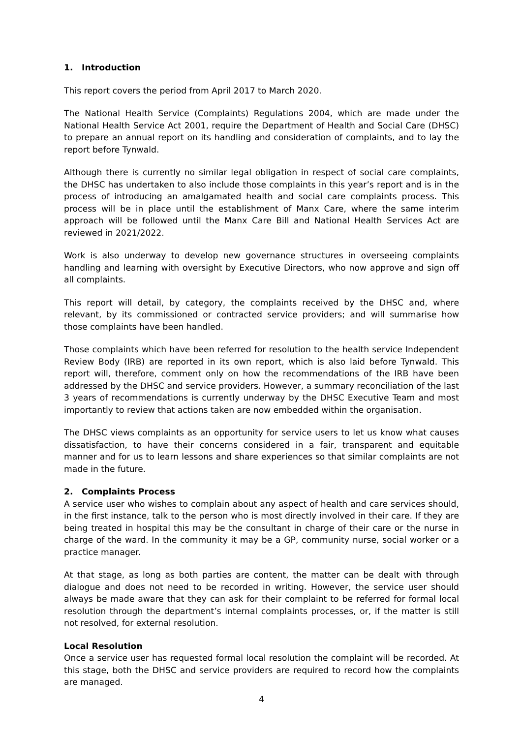1. Introduction
This report covers the period from April 2017 to March 2020.
The National Health Service (Complaints) Regulations 2004, which are made under the National Health Service Act 2001, require the Department of Health and Social Care (DHSC) to prepare an annual report on its handling and consideration of complaints, and to lay the report before Tynwald.
Although there is currently no similar legal obligation in respect of social care complaints, the DHSC has undertaken to also include those complaints in this year’s report and is in the process of introducing an amalgamated health and social care complaints process. This process will be in place until the establishment of Manx Care, where the same interim approach will be followed until the Manx Care Bill and National Health Services Act are reviewed in 2021/2022.
Work is also underway to develop new governance structures in overseeing complaints handling and learning with oversight by Executive Directors, who now approve and sign off all complaints.
This report will detail, by category, the complaints received by the DHSC and, where relevant, by its commissioned or contracted service providers; and will summarise how those complaints have been handled.
Those complaints which have been referred for resolution to the health service Independent Review Body (IRB) are reported in its own report, which is also laid before Tynwald. This report will, therefore, comment only on how the recommendations of the IRB have been addressed by the DHSC and service providers. However, a summary reconciliation of the last 3 years of recommendations is currently underway by the DHSC Executive Team and most importantly to review that actions taken are now embedded within the organisation.
The DHSC views complaints as an opportunity for service users to let us know what causes dissatisfaction, to have their concerns considered in a fair, transparent and equitable manner and for us to learn lessons and share experiences so that similar complaints are not made in the future.
2. Complaints Process
A service user who wishes to complain about any aspect of health and care services should, in the first instance, talk to the person who is most directly involved in their care. If they are being treated in hospital this may be the consultant in charge of their care or the nurse in charge of the ward. In the community it may be a GP, community nurse, social worker or a practice manager.
At that stage, as long as both parties are content, the matter can be dealt with through dialogue and does not need to be recorded in writing. However, the service user should always be made aware that they can ask for their complaint to be referred for formal local resolution through the department’s internal complaints processes, or, if the matter is still not resolved, for external resolution.
Local Resolution
Once a service user has requested formal local resolution the complaint will be recorded. At this stage, both the DHSC and service providers are required to record how the complaints are managed.
4